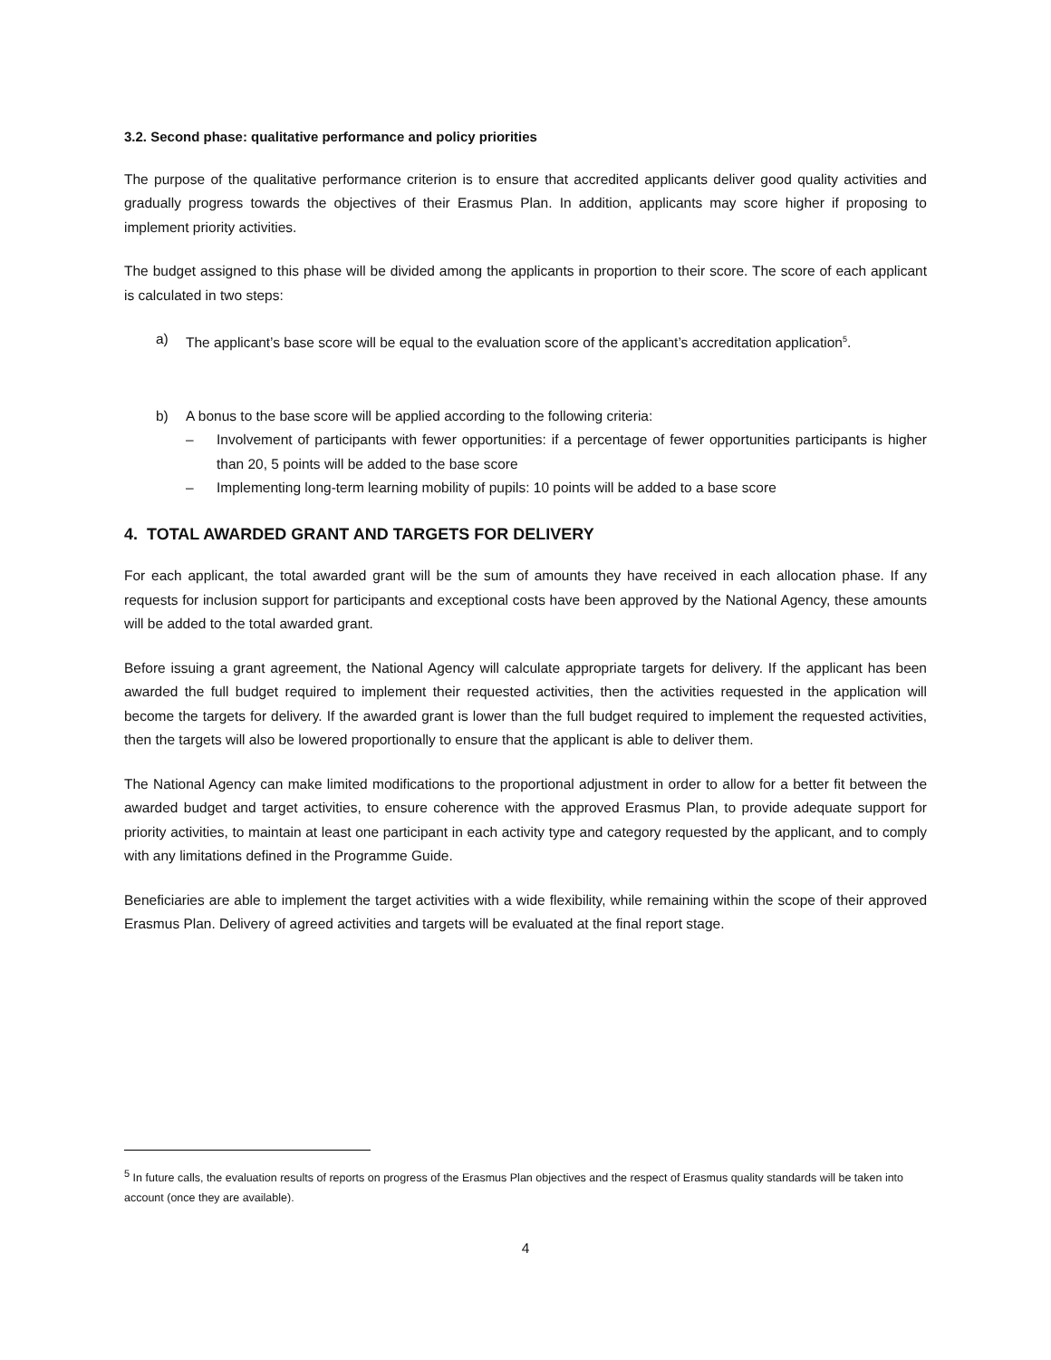3.2. Second phase: qualitative performance and policy priorities
The purpose of the qualitative performance criterion is to ensure that accredited applicants deliver good quality activities and gradually progress towards the objectives of their Erasmus Plan. In addition, applicants may score higher if proposing to implement priority activities.
The budget assigned to this phase will be divided among the applicants in proportion to their score. The score of each applicant is calculated in two steps:
a) The applicant’s base score will be equal to the evaluation score of the applicant’s accreditation application<sup>5</sup>.
b) A bonus to the base score will be applied according to the following criteria:
– Involvement of participants with fewer opportunities: if a percentage of fewer opportunities participants is higher than 20, 5 points will be added to the base score
– Implementing long-term learning mobility of pupils: 10 points will be added to a base score
4. TOTAL AWARDED GRANT AND TARGETS FOR DELIVERY
For each applicant, the total awarded grant will be the sum of amounts they have received in each allocation phase. If any requests for inclusion support for participants and exceptional costs have been approved by the National Agency, these amounts will be added to the total awarded grant.
Before issuing a grant agreement, the National Agency will calculate appropriate targets for delivery. If the applicant has been awarded the full budget required to implement their requested activities, then the activities requested in the application will become the targets for delivery. If the awarded grant is lower than the full budget required to implement the requested activities, then the targets will also be lowered proportionally to ensure that the applicant is able to deliver them.
The National Agency can make limited modifications to the proportional adjustment in order to allow for a better fit between the awarded budget and target activities, to ensure coherence with the approved Erasmus Plan, to provide adequate support for priority activities, to maintain at least one participant in each activity type and category requested by the applicant, and to comply with any limitations defined in the Programme Guide.
Beneficiaries are able to implement the target activities with a wide flexibility, while remaining within the scope of their approved Erasmus Plan. Delivery of agreed activities and targets will be evaluated at the final report stage.
<sup>5</sup> In future calls, the evaluation results of reports on progress of the Erasmus Plan objectives and the respect of Erasmus quality standards will be taken into account (once they are available).
4